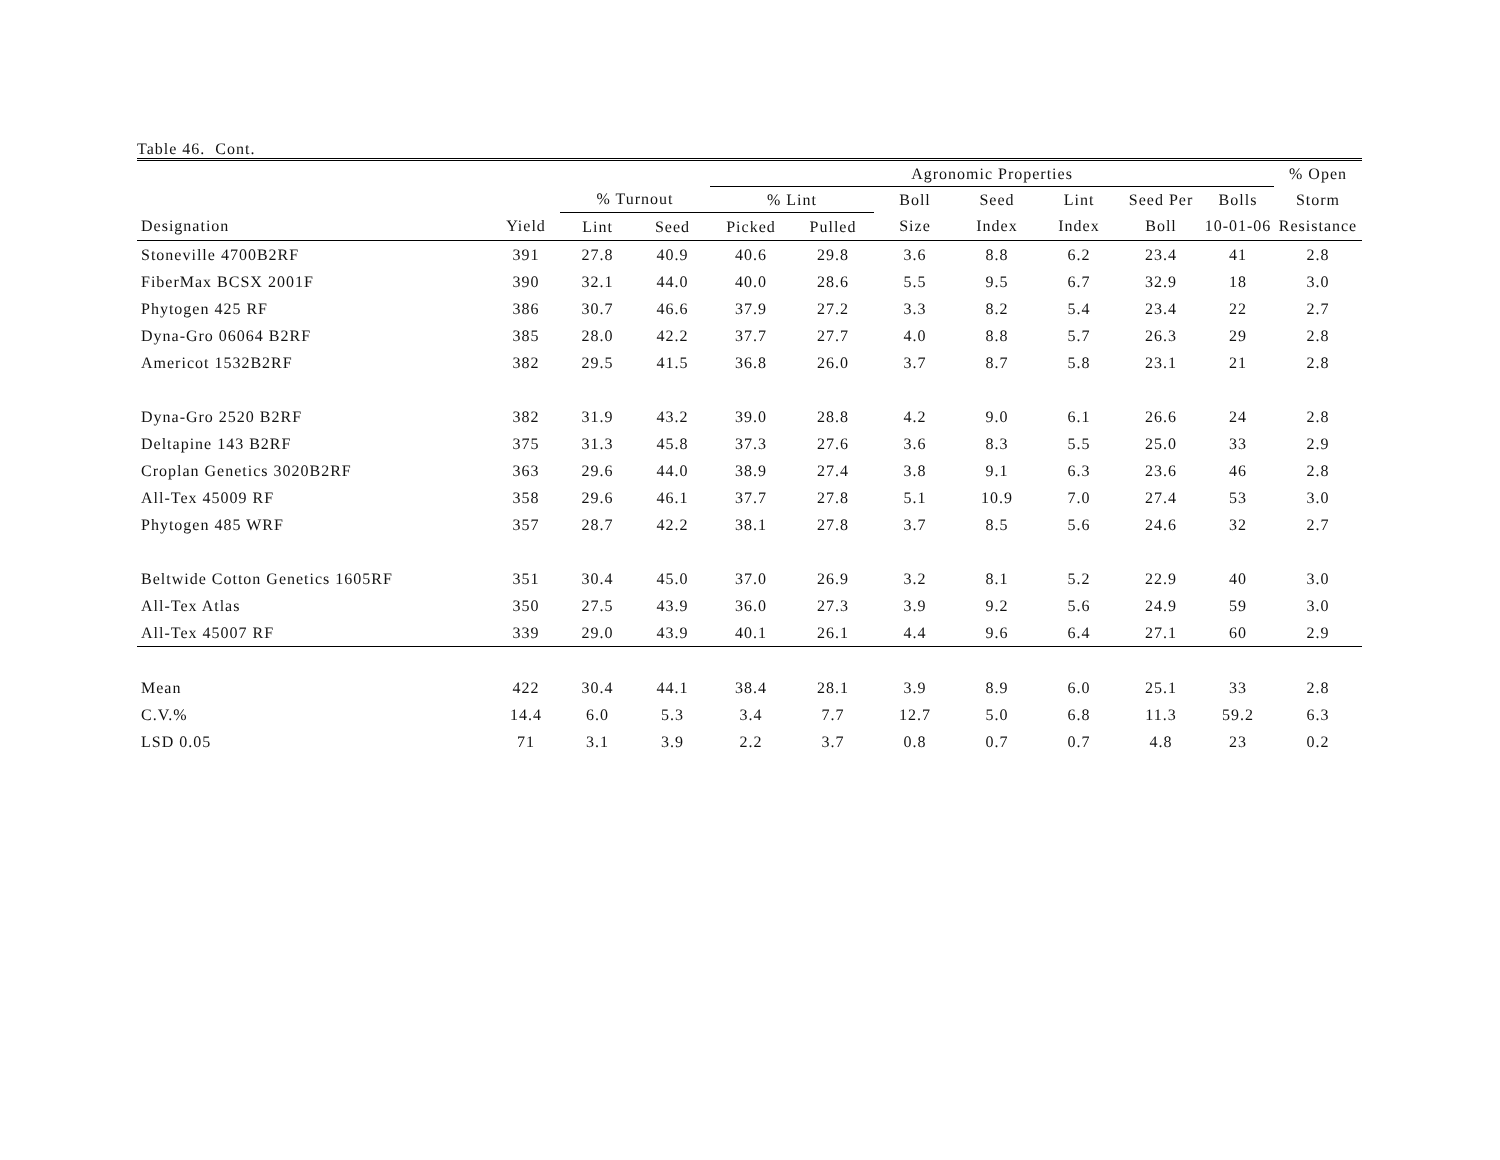Table 46. Cont.
| | | | | Agronomic Properties | | | | | | | | % Open | |
| --- | --- | --- | --- | --- | --- | --- | --- | --- | --- | --- | --- | --- | --- |
| | | % Turnout | | % Lint | | Boll | Seed | Lint | Seed Per | Bolls | Storm | | |
| Designation | Yield | Lint | Seed | Picked | Pulled | Size | Index | Index | Boll | 10-01-06 | Resistance | | |
| Stoneville 4700B2RF | 391 | 27.8 | 40.9 | 40.6 | 29.8 | 3.6 | 8.8 | 6.2 | 23.4 | 41 | 2.8 | | |
| FiberMax BCSX 2001F | 390 | 32.1 | 44.0 | 40.0 | 28.6 | 5.5 | 9.5 | 6.7 | 32.9 | 18 | 3.0 | | |
| Phytogen 425 RF | 386 | 30.7 | 46.6 | 37.9 | 27.2 | 3.3 | 8.2 | 5.4 | 23.4 | 22 | 2.7 | | |
| Dyna-Gro 06064 B2RF | 385 | 28.0 | 42.2 | 37.7 | 27.7 | 4.0 | 8.8 | 5.7 | 26.3 | 29 | 2.8 | | |
| Americot 1532B2RF | 382 | 29.5 | 41.5 | 36.8 | 26.0 | 3.7 | 8.7 | 5.8 | 23.1 | 21 | 2.8 | | |
| Dyna-Gro 2520 B2RF | 382 | 31.9 | 43.2 | 39.0 | 28.8 | 4.2 | 9.0 | 6.1 | 26.6 | 24 | 2.8 | | |
| Deltapine 143 B2RF | 375 | 31.3 | 45.8 | 37.3 | 27.6 | 3.6 | 8.3 | 5.5 | 25.0 | 33 | 2.9 | | |
| Croplan Genetics 3020B2RF | 363 | 29.6 | 44.0 | 38.9 | 27.4 | 3.8 | 9.1 | 6.3 | 23.6 | 46 | 2.8 | | |
| All-Tex 45009 RF | 358 | 29.6 | 46.1 | 37.7 | 27.8 | 5.1 | 10.9 | 7.0 | 27.4 | 53 | 3.0 | | |
| Phytogen 485 WRF | 357 | 28.7 | 42.2 | 38.1 | 27.8 | 3.7 | 8.5 | 5.6 | 24.6 | 32 | 2.7 | | |
| Beltwide Cotton Genetics 1605RF | 351 | 30.4 | 45.0 | 37.0 | 26.9 | 3.2 | 8.1 | 5.2 | 22.9 | 40 | 3.0 | | |
| All-Tex Atlas | 350 | 27.5 | 43.9 | 36.0 | 27.3 | 3.9 | 9.2 | 5.6 | 24.9 | 59 | 3.0 | | |
| All-Tex 45007 RF | 339 | 29.0 | 43.9 | 40.1 | 26.1 | 4.4 | 9.6 | 6.4 | 27.1 | 60 | 2.9 | | |
| Mean | 422 | 30.4 | 44.1 | 38.4 | 28.1 | 3.9 | 8.9 | 6.0 | 25.1 | 33 | 2.8 | | |
| C.V.% | 14.4 | 6.0 | 5.3 | 3.4 | 7.7 | 12.7 | 5.0 | 6.8 | 11.3 | 59.2 | 6.3 | | |
| LSD 0.05 | 71 | 3.1 | 3.9 | 2.2 | 3.7 | 0.8 | 0.7 | 0.7 | 4.8 | 23 | 0.2 | | |